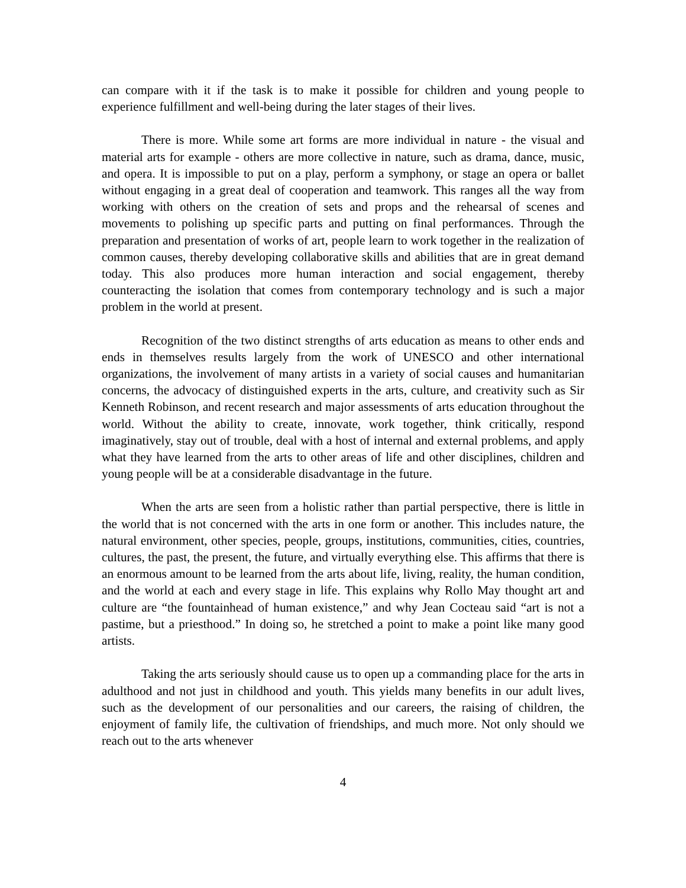can compare with it if the task is to make it possible for children and young people to experience fulfillment and well-being during the later stages of their lives.
There is more. While some art forms are more individual in nature - the visual and material arts for example - others are more collective in nature, such as drama, dance, music, and opera. It is impossible to put on a play, perform a symphony, or stage an opera or ballet without engaging in a great deal of cooperation and teamwork. This ranges all the way from working with others on the creation of sets and props and the rehearsal of scenes and movements to polishing up specific parts and putting on final performances. Through the preparation and presentation of works of art, people learn to work together in the realization of common causes, thereby developing collaborative skills and abilities that are in great demand today. This also produces more human interaction and social engagement, thereby counteracting the isolation that comes from contemporary technology and is such a major problem in the world at present.
Recognition of the two distinct strengths of arts education as means to other ends and ends in themselves results largely from the work of UNESCO and other international organizations, the involvement of many artists in a variety of social causes and humanitarian concerns, the advocacy of distinguished experts in the arts, culture, and creativity such as Sir Kenneth Robinson, and recent research and major assessments of arts education throughout the world. Without the ability to create, innovate, work together, think critically, respond imaginatively, stay out of trouble, deal with a host of internal and external problems, and apply what they have learned from the arts to other areas of life and other disciplines, children and young people will be at a considerable disadvantage in the future.
When the arts are seen from a holistic rather than partial perspective, there is little in the world that is not concerned with the arts in one form or another. This includes nature, the natural environment, other species, people, groups, institutions, communities, cities, countries, cultures, the past, the present, the future, and virtually everything else. This affirms that there is an enormous amount to be learned from the arts about life, living, reality, the human condition, and the world at each and every stage in life. This explains why Rollo May thought art and culture are “the fountainhead of human existence,” and why Jean Cocteau said “art is not a pastime, but a priesthood.” In doing so, he stretched a point to make a point like many good artists.
Taking the arts seriously should cause us to open up a commanding place for the arts in adulthood and not just in childhood and youth. This yields many benefits in our adult lives, such as the development of our personalities and our careers, the raising of children, the enjoyment of family life, the cultivation of friendships, and much more. Not only should we reach out to the arts whenever
4